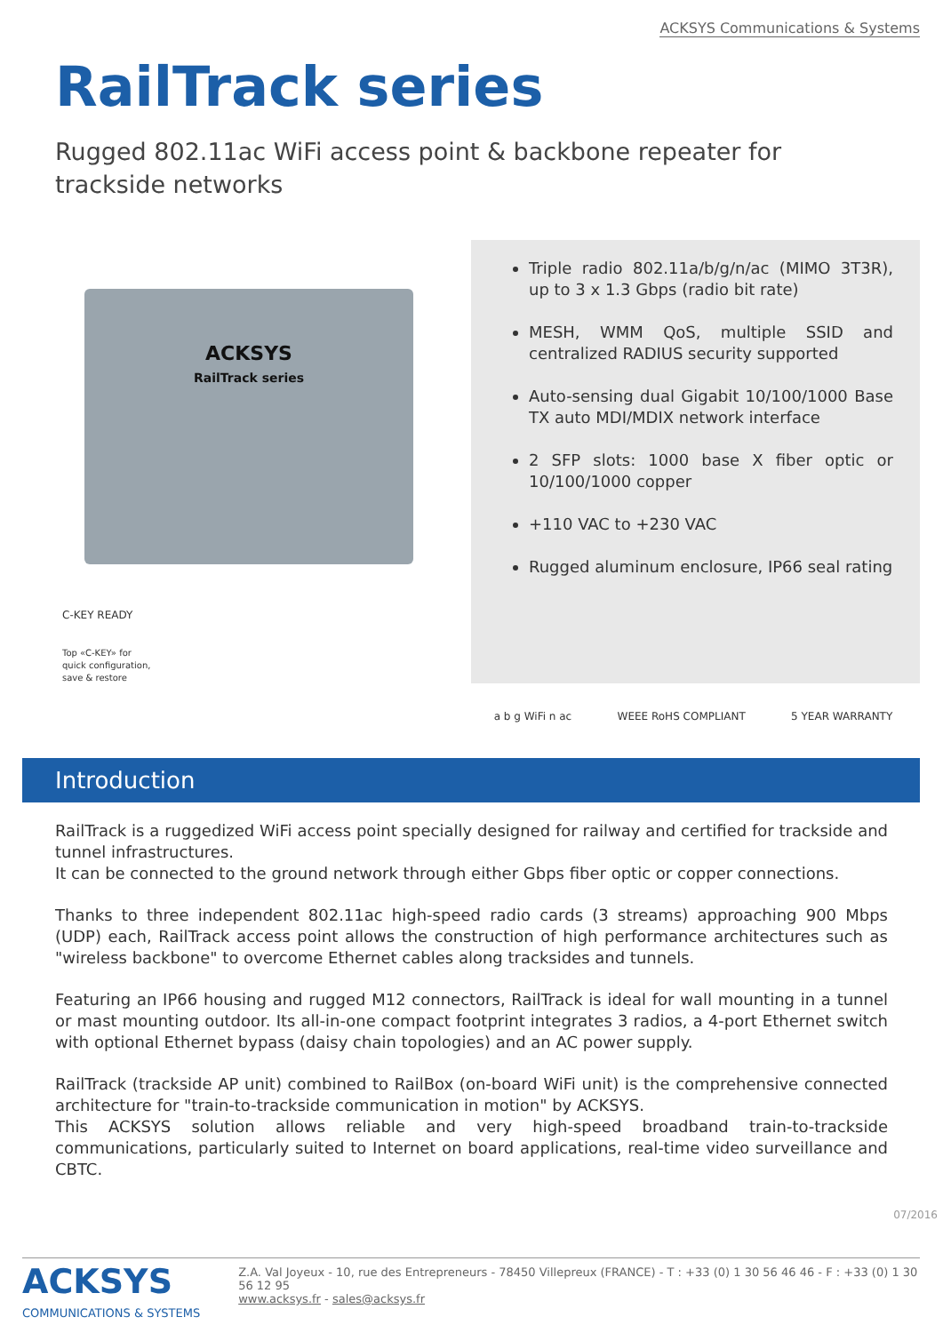ACKSYS Communications & Systems
RailTrack series
Rugged 802.11ac WiFi access point & backbone repeater for trackside networks
ACKSYS
RailTrack series
C-KEY READY
Top «C-KEY» for
quick configuration,
save & restore
Triple radio 802.11a/b/g/n/ac (MIMO 3T3R), up to 3 x 1.3 Gbps (radio bit rate)
MESH, WMM QoS, multiple SSID and centralized RADIUS security supported
Auto-sensing dual Gigabit 10/100/1000 Base TX auto MDI/MDIX network interface
2 SFP slots: 1000 base X fiber optic or 10/100/1000 copper
+110 VAC to +230 VAC
Rugged aluminum enclosure, IP66 seal rating
a b g WiFi n ac WEEE RoHS COMPLIANT 5 YEAR WARRANTY
Introduction
RailTrack is a ruggedized WiFi access point specially designed for railway and certified for trackside and tunnel infrastructures.
It can be connected to the ground network through either Gbps fiber optic or copper connections.
Thanks to three independent 802.11ac high-speed radio cards (3 streams) approaching 900 Mbps (UDP) each, RailTrack access point allows the construction of high performance architectures such as "wireless backbone" to overcome Ethernet cables along tracksides and tunnels.
Featuring an IP66 housing and rugged M12 connectors, RailTrack is ideal for wall mounting in a tunnel or mast mounting outdoor. Its all-in-one compact footprint integrates 3 radios, a 4-port Ethernet switch with optional Ethernet bypass (daisy chain topologies) and an AC power supply.
RailTrack (trackside AP unit) combined to RailBox (on-board WiFi unit) is the comprehensive connected architecture for "train-to-trackside communication in motion" by ACKSYS.
This ACKSYS solution allows reliable and very high-speed broadband train-to-trackside communications, particularly suited to Internet on board applications, real-time video surveillance and CBTC.
07/2016
ACKSYS
COMMUNICATIONS & SYSTEMS
Z.A. Val Joyeux - 10, rue des Entrepreneurs - 78450 Villepreux (FRANCE) - T : +33 (0) 1 30 56 46 46 - F : +33 (0) 1 30 56 12 95
www.acksys.fr - sales@acksys.fr